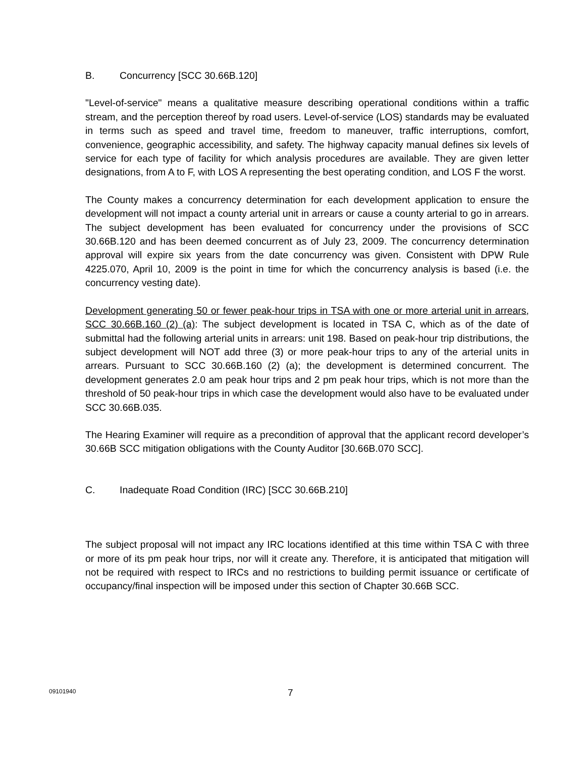B. Concurrency [SCC 30.66B.120]
"Level-of-service" means a qualitative measure describing operational conditions within a traffic stream, and the perception thereof by road users. Level-of-service (LOS) standards may be evaluated in terms such as speed and travel time, freedom to maneuver, traffic interruptions, comfort, convenience, geographic accessibility, and safety. The highway capacity manual defines six levels of service for each type of facility for which analysis procedures are available. They are given letter designations, from A to F, with LOS A representing the best operating condition, and LOS F the worst.
The County makes a concurrency determination for each development application to ensure the development will not impact a county arterial unit in arrears or cause a county arterial to go in arrears. The subject development has been evaluated for concurrency under the provisions of SCC 30.66B.120 and has been deemed concurrent as of July 23, 2009. The concurrency determination approval will expire six years from the date concurrency was given. Consistent with DPW Rule 4225.070, April 10, 2009 is the point in time for which the concurrency analysis is based (i.e. the concurrency vesting date).
Development generating 50 or fewer peak-hour trips in TSA with one or more arterial unit in arrears, SCC 30.66B.160 (2) (a): The subject development is located in TSA C, which as of the date of submittal had the following arterial units in arrears: unit 198. Based on peak-hour trip distributions, the subject development will NOT add three (3) or more peak-hour trips to any of the arterial units in arrears. Pursuant to SCC 30.66B.160 (2) (a); the development is determined concurrent. The development generates 2.0 am peak hour trips and 2 pm peak hour trips, which is not more than the threshold of 50 peak-hour trips in which case the development would also have to be evaluated under SCC 30.66B.035.
The Hearing Examiner will require as a precondition of approval that the applicant record developer’s 30.66B SCC mitigation obligations with the County Auditor [30.66B.070 SCC].
C. Inadequate Road Condition (IRC) [SCC 30.66B.210]
The subject proposal will not impact any IRC locations identified at this time within TSA C with three or more of its pm peak hour trips, nor will it create any. Therefore, it is anticipated that mitigation will not be required with respect to IRCs and no restrictions to building permit issuance or certificate of occupancy/final inspection will be imposed under this section of Chapter 30.66B SCC.
09101940 7